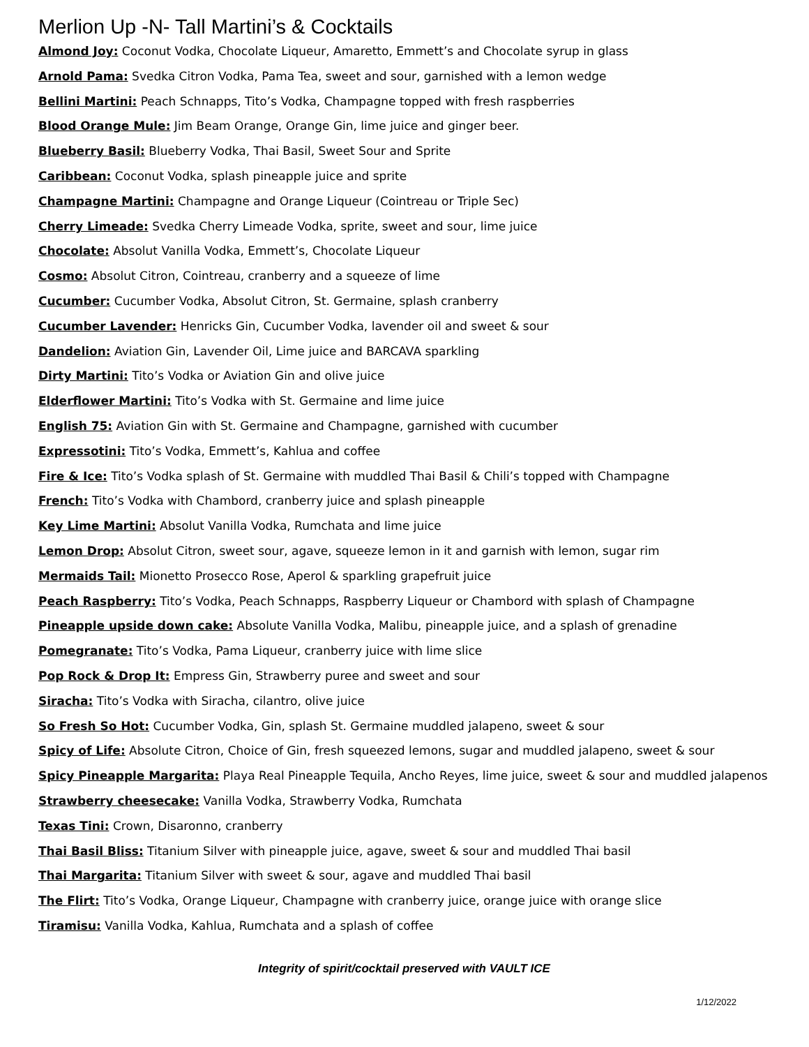Merlion Up -N- Tall Martini’s & Cocktails
Almond Joy: Coconut Vodka, Chocolate Liqueur, Amaretto, Emmett’s and Chocolate syrup in glass
Arnold Pama: Svedka Citron Vodka, Pama Tea, sweet and sour, garnished with a lemon wedge
Bellini Martini: Peach Schnapps, Tito’s Vodka, Champagne topped with fresh raspberries
Blood Orange Mule: Jim Beam Orange, Orange Gin, lime juice and ginger beer.
Blueberry Basil: Blueberry Vodka, Thai Basil, Sweet Sour and Sprite
Caribbean: Coconut Vodka, splash pineapple juice and sprite
Champagne Martini: Champagne and Orange Liqueur (Cointreau or Triple Sec)
Cherry Limeade: Svedka Cherry Limeade Vodka, sprite, sweet and sour, lime juice
Chocolate: Absolut Vanilla Vodka, Emmett’s, Chocolate Liqueur
Cosmo: Absolut Citron, Cointreau, cranberry and a squeeze of lime
Cucumber: Cucumber Vodka, Absolut Citron, St. Germaine, splash cranberry
Cucumber Lavender: Henricks Gin, Cucumber Vodka, lavender oil and sweet & sour
Dandelion: Aviation Gin, Lavender Oil, Lime juice and BARCAVA sparkling
Dirty Martini: Tito’s Vodka or Aviation Gin and olive juice
Elderflower Martini: Tito’s Vodka with St. Germaine and lime juice
English 75: Aviation Gin with St. Germaine and Champagne, garnished with cucumber
Expressotini: Tito’s Vodka, Emmett’s, Kahlua and coffee
Fire & Ice: Tito’s Vodka splash of St. Germaine with muddled Thai Basil & Chili’s topped with Champagne
French: Tito’s Vodka with Chambord, cranberry juice and splash pineapple
Key Lime Martini: Absolut Vanilla Vodka, Rumchata and lime juice
Lemon Drop: Absolut Citron, sweet sour, agave, squeeze lemon in it and garnish with lemon, sugar rim
Mermaids Tail: Mionetto Prosecco Rose, Aperol & sparkling grapefruit juice
Peach Raspberry: Tito’s Vodka, Peach Schnapps, Raspberry Liqueur or Chambord with splash of Champagne
Pineapple upside down cake: Absolute Vanilla Vodka, Malibu, pineapple juice, and a splash of grenadine
Pomegranate: Tito’s Vodka, Pama Liqueur, cranberry juice with lime slice
Pop Rock & Drop It: Empress Gin, Strawberry puree and sweet and sour
Siracha: Tito’s Vodka with Siracha, cilantro, olive juice
So Fresh So Hot: Cucumber Vodka, Gin, splash St. Germaine muddled jalapeno, sweet & sour
Spicy of Life: Absolute Citron, Choice of Gin, fresh squeezed lemons, sugar and muddled jalapeno, sweet & sour
Spicy Pineapple Margarita: Playa Real Pineapple Tequila, Ancho Reyes, lime juice, sweet & sour and muddled jalapenos
Strawberry cheesecake: Vanilla Vodka, Strawberry Vodka, Rumchata
Texas Tini: Crown, Disaronno, cranberry
Thai Basil Bliss: Titanium Silver with pineapple juice, agave, sweet & sour and muddled Thai basil
Thai Margarita: Titanium Silver with sweet & sour, agave and muddled Thai basil
The Flirt: Tito’s Vodka, Orange Liqueur, Champagne with cranberry juice, orange juice with orange slice
Tiramisu: Vanilla Vodka, Kahlua, Rumchata and a splash of coffee
Integrity of spirit/cocktail preserved with VAULT ICE
1/12/2022